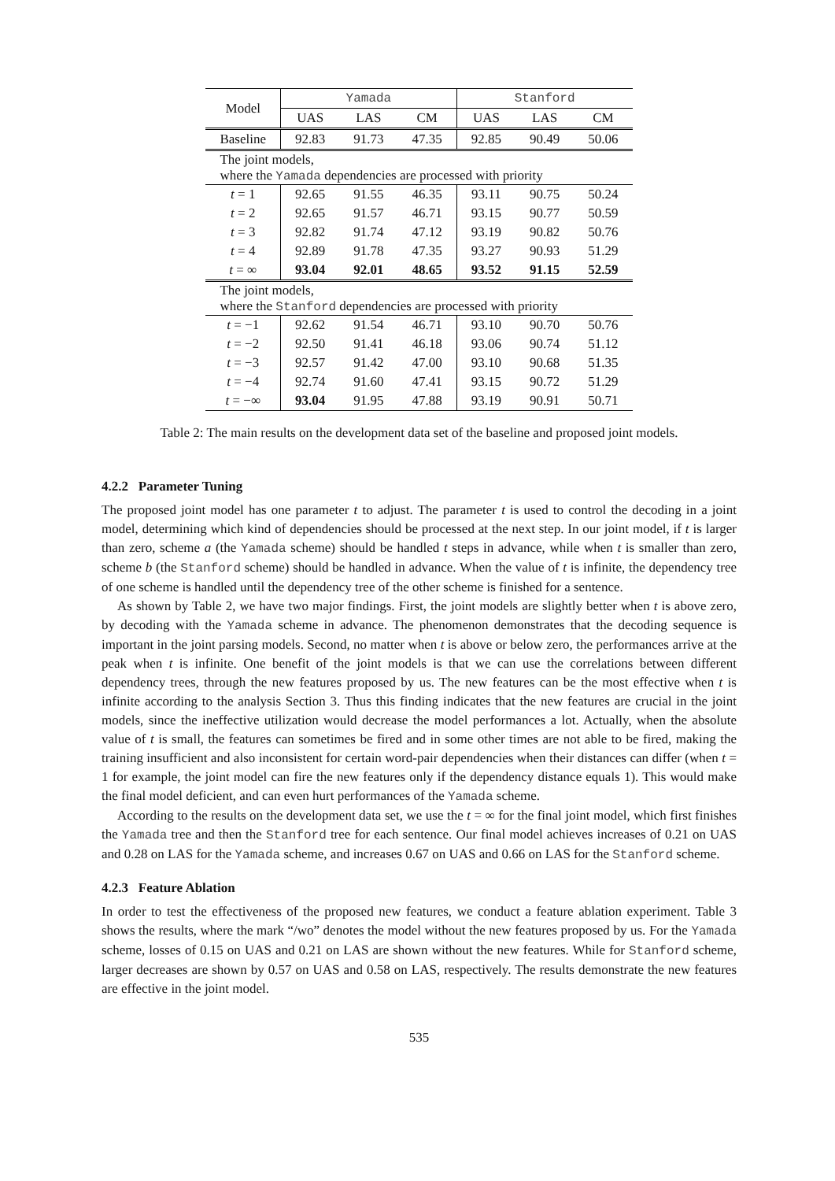| Model | Yamada | | | Stanford | | |
| --- | --- | --- | --- | --- | --- | --- |
| | UAS | LAS | CM | UAS | LAS | CM |
| Baseline | 92.83 | 91.73 | 47.35 | 92.85 | 90.49 | 50.06 |
| The joint models, where the Yamada dependencies are processed with priority | | | | | | |
| t = 1 | 92.65 | 91.55 | 46.35 | 93.11 | 90.75 | 50.24 |
| t = 2 | 92.65 | 91.57 | 46.71 | 93.15 | 90.77 | 50.59 |
| t = 3 | 92.82 | 91.74 | 47.12 | 93.19 | 90.82 | 50.76 |
| t = 4 | 92.89 | 91.78 | 47.35 | 93.27 | 90.93 | 51.29 |
| t = ∞ | 93.04 | 92.01 | 48.65 | 93.52 | 91.15 | 52.59 |
| The joint models, where the Stanford dependencies are processed with priority | | | | | | |
| t = −1 | 92.62 | 91.54 | 46.71 | 93.10 | 90.70 | 50.76 |
| t = −2 | 92.50 | 91.41 | 46.18 | 93.06 | 90.74 | 51.12 |
| t = −3 | 92.57 | 91.42 | 47.00 | 93.10 | 90.68 | 51.35 |
| t = −4 | 92.74 | 91.60 | 47.41 | 93.15 | 90.72 | 51.29 |
| t = −∞ | 93.04 | 91.95 | 47.88 | 93.19 | 90.91 | 50.71 |
Table 2: The main results on the development data set of the baseline and proposed joint models.
4.2.2 Parameter Tuning
The proposed joint model has one parameter t to adjust. The parameter t is used to control the decoding in a joint model, determining which kind of dependencies should be processed at the next step. In our joint model, if t is larger than zero, scheme a (the Yamada scheme) should be handled t steps in advance, while when t is smaller than zero, scheme b (the Stanford scheme) should be handled in advance. When the value of t is infinite, the dependency tree of one scheme is handled until the dependency tree of the other scheme is finished for a sentence.
As shown by Table 2, we have two major findings. First, the joint models are slightly better when t is above zero, by decoding with the Yamada scheme in advance. The phenomenon demonstrates that the decoding sequence is important in the joint parsing models. Second, no matter when t is above or below zero, the performances arrive at the peak when t is infinite. One benefit of the joint models is that we can use the correlations between different dependency trees, through the new features proposed by us. The new features can be the most effective when t is infinite according to the analysis Section 3. Thus this finding indicates that the new features are crucial in the joint models, since the ineffective utilization would decrease the model performances a lot. Actually, when the absolute value of t is small, the features can sometimes be fired and in some other times are not able to be fired, making the training insufficient and also inconsistent for certain word-pair dependencies when their distances can differ (when t = 1 for example, the joint model can fire the new features only if the dependency distance equals 1). This would make the final model deficient, and can even hurt performances of the Yamada scheme.
According to the results on the development data set, we use the t = ∞ for the final joint model, which first finishes the Yamada tree and then the Stanford tree for each sentence. Our final model achieves increases of 0.21 on UAS and 0.28 on LAS for the Yamada scheme, and increases 0.67 on UAS and 0.66 on LAS for the Stanford scheme.
4.2.3 Feature Ablation
In order to test the effectiveness of the proposed new features, we conduct a feature ablation experiment. Table 3 shows the results, where the mark “/wo” denotes the model without the new features proposed by us. For the Yamada scheme, losses of 0.15 on UAS and 0.21 on LAS are shown without the new features. While for Stanford scheme, larger decreases are shown by 0.57 on UAS and 0.58 on LAS, respectively. The results demonstrate the new features are effective in the joint model.
535